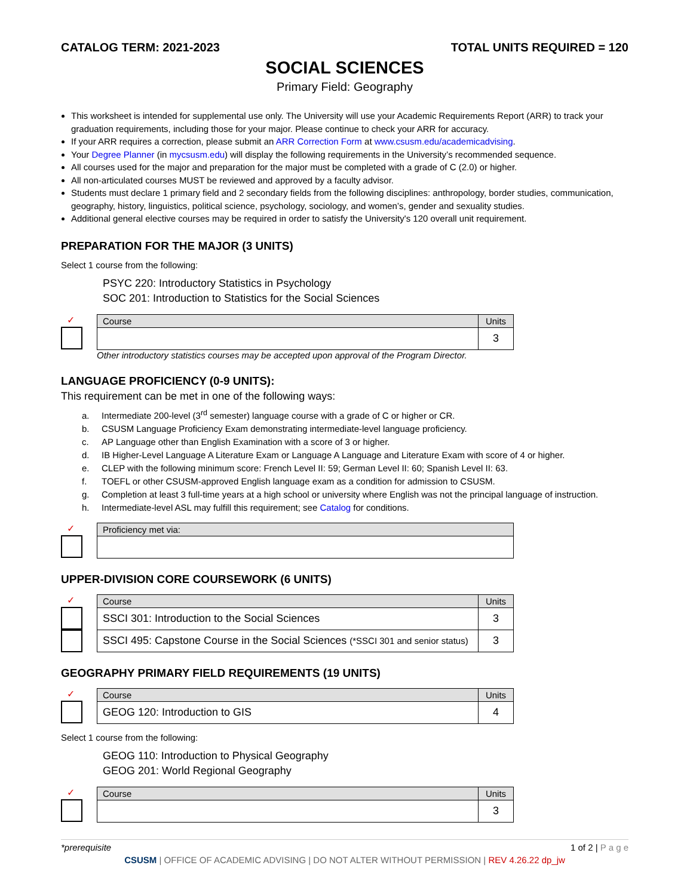CATALOG TERM: 2021-2023 TOTAL UNITS REQUIRED = 120
SOCIAL SCIENCES
Primary Field: Geography
This worksheet is intended for supplemental use only. The University will use your Academic Requirements Report (ARR) to track your graduation requirements, including those for your major. Please continue to check your ARR for accuracy.
If your ARR requires a correction, please submit an ARR Correction Form at www.csusm.edu/academicadvising.
Your Degree Planner (in mycsusm.edu) will display the following requirements in the University’s recommended sequence.
All courses used for the major and preparation for the major must be completed with a grade of C (2.0) or higher.
All non-articulated courses MUST be reviewed and approved by a faculty advisor.
Students must declare 1 primary field and 2 secondary fields from the following disciplines: anthropology, border studies, communication, geography, history, linguistics, political science, psychology, sociology, and women’s, gender and sexuality studies.
Additional general elective courses may be required in order to satisfy the University's 120 overall unit requirement.
PREPARATION FOR THE MAJOR (3 UNITS)
Select 1 course from the following:
PSYC 220: Introductory Statistics in Psychology
SOC 201: Introduction to Statistics for the Social Sciences
✓
| Course | Units |
| --- | --- |
| | 3 |
Other introductory statistics courses may be accepted upon approval of the Program Director.
LANGUAGE PROFICIENCY (0-9 UNITS):
This requirement can be met in one of the following ways:
a. Intermediate 200-level (3<sup>rd</sup> semester) language course with a grade of C or higher or CR.
b. CSUSM Language Proficiency Exam demonstrating intermediate-level language proficiency.
c. AP Language other than English Examination with a score of 3 or higher.
d. IB Higher-Level Language A Literature Exam or Language A Language and Literature Exam with score of 4 or higher.
e. CLEP with the following minimum score: French Level II: 59; German Level II: 60; Spanish Level II: 63.
f. TOEFL or other CSUSM-approved English language exam as a condition for admission to CSUSM.
g. Completion at least 3 full-time years at a high school or university where English was not the principal language of instruction.
h. Intermediate-level ASL may fulfill this requirement; see Catalog for conditions.
✓
| Proficiency met via: |
| --- |
UPPER-DIVISION CORE COURSEWORK (6 UNITS)
✓
| Course | Units |
| --- | --- |
| SSCI 301: Introduction to the Social Sciences | 3 |
| SSCI 495: Capstone Course in the Social Sciences (*SSCI 301 and senior status) | 3 |
GEOGRAPHY PRIMARY FIELD REQUIREMENTS (19 UNITS)
✓
| Course | Units |
| --- | --- |
| GEOG 120: Introduction to GIS | 4 |
Select 1 course from the following:
GEOG 110: Introduction to Physical Geography
GEOG 201: World Regional Geography
✓
| Course | Units |
| --- | --- |
| | 3 |
*prerequisite 1 of 2 | P a g e
CSUSM | OFFICE OF ACADEMIC ADVISING | DO NOT ALTER WITHOUT PERMISSION | REV 4.26.22 dp_jw